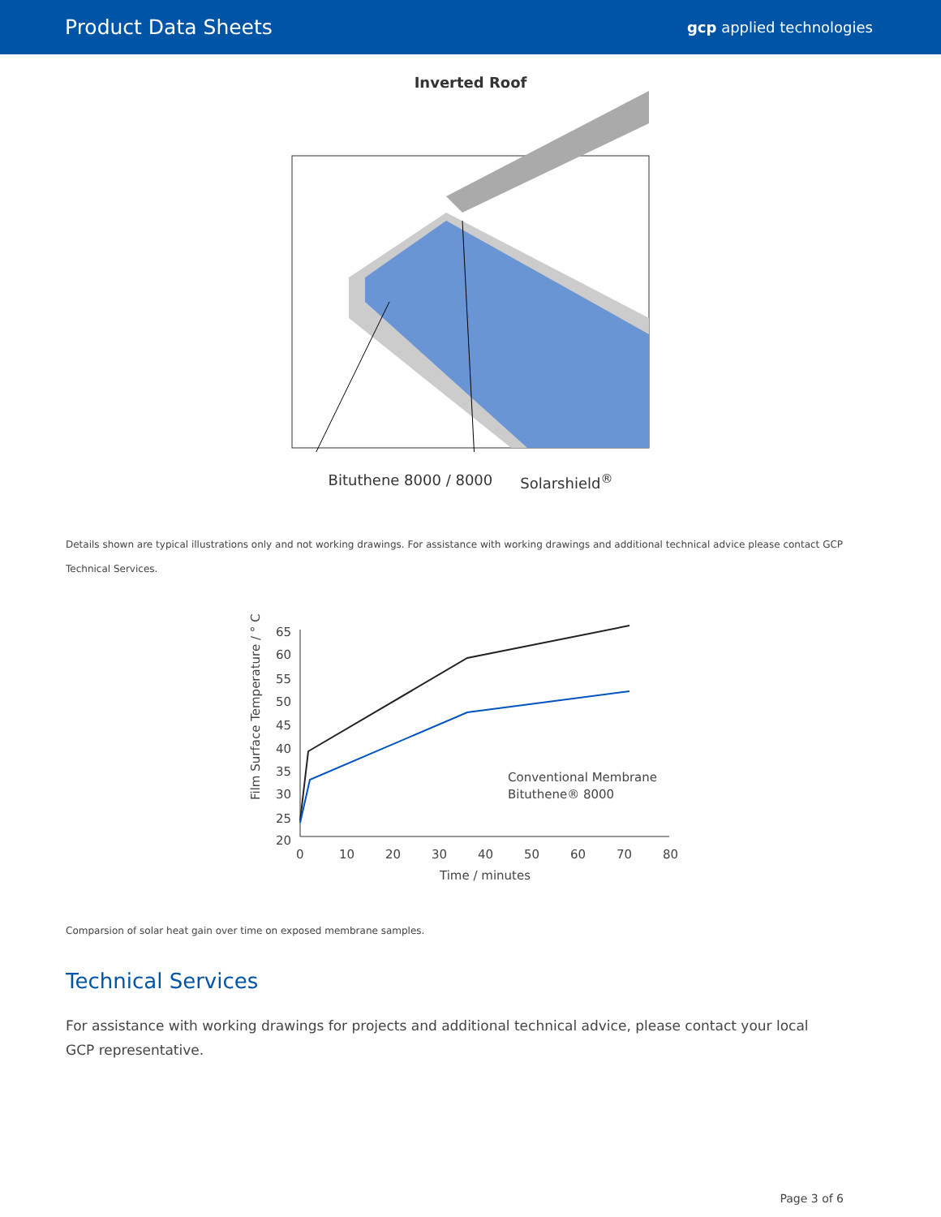Product Data Sheets
gcp applied technologies
Inverted Roof
Bituthene 8000 / 8000 Solarshield<sup>®</sup>
Details shown are typical illustrations only and not working drawings. For assistance with working drawings and additional technical advice please contact GCP Technical Services.
Film Surface Temperature / ° C
65
60
55
50
45
40
35
30
25
20
0
10
20
30
40
50
60
70
80
Time / minutes
Conventional Membrane
Bituthene® 8000
Comparsion of solar heat gain over time on exposed membrane samples.
Technical Services
For assistance with working drawings for projects and additional technical advice, please contact your local GCP representative.
Page 3 of 6